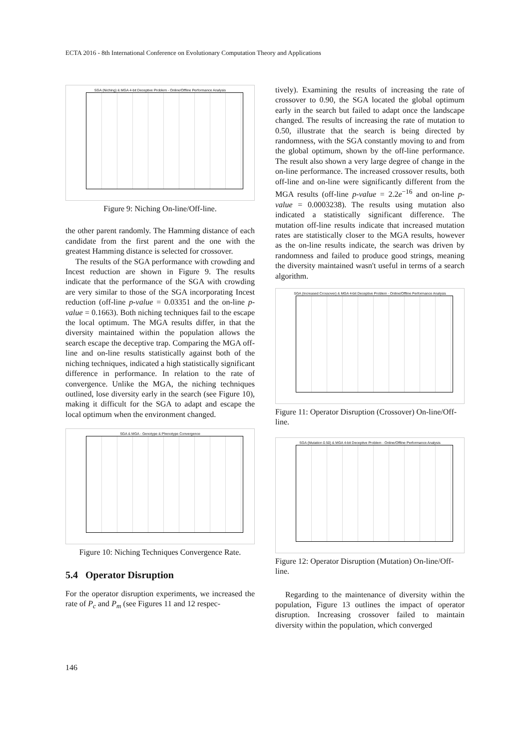ECTA 2016 - 8th International Conference on Evolutionary Computation Theory and Applications
SGA (Niching) & MGA 4-bit Deceptive Problem - Online/Offline Performance Analysis
Figure 9: Niching On-line/Off-line.
the other parent randomly. The Hamming distance of each candidate from the first parent and the one with the greatest Hamming distance is selected for crossover.
The results of the SGA performance with crowding and Incest reduction are shown in Figure 9. The results indicate that the performance of the SGA with crowding are very similar to those of the SGA incorporating Incest reduction (off-line p-value = 0.03351 and the on-line p-value = 0.1663). Both niching techniques fail to the escape the local optimum. The MGA results differ, in that the diversity maintained within the population allows the search escape the deceptive trap. Comparing the MGA off-line and on-line results statistically against both of the niching techniques, indicated a high statistically significant difference in performance. In relation to the rate of convergence. Unlike the MGA, the niching techniques outlined, lose diversity early in the search (see Figure 10), making it difficult for the SGA to adapt and escape the local optimum when the environment changed.
SGA & MGA - Genotype & Phenotype Convergence
Figure 10: Niching Techniques Convergence Rate.
5.4 Operator Disruption
For the operator disruption experiments, we increased the rate of P<sub>c</sub> and P<sub>m</sub> (see Figures 11 and 12 respec-
tively). Examining the results of increasing the rate of crossover to 0.90, the SGA located the global optimum early in the search but failed to adapt once the landscape changed. The results of increasing the rate of mutation to 0.50, illustrate that the search is being directed by randomness, with the SGA constantly moving to and from the global optimum, shown by the off-line performance. The result also shown a very large degree of change in the on-line performance. The increased crossover results, both off-line and on-line were significantly different from the MGA results (off-line p-value = 2.2e<sup>−16</sup> and on-line p-value = 0.0003238). The results using mutation also indicated a statistically significant difference. The mutation off-line results indicate that increased mutation rates are statistically closer to the MGA results, however as the on-line results indicate, the search was driven by randomness and failed to produce good strings, meaning the diversity maintained wasn't useful in terms of a search algorithm.
SGA (Increased Crossover) & MGA 4-bit Deceptive Problem - Online/Offline Performance Analysis
Figure 11: Operator Disruption (Crossover) On-line/Off-line.
SGA (Mutation 0.50) & MGA 4-bit Deceptive Problem - Online/Offline Performance Analysis
Figure 12: Operator Disruption (Mutation) On-line/Off-line.
Regarding to the maintenance of diversity within the population, Figure 13 outlines the impact of operator disruption. Increasing crossover failed to maintain diversity within the population, which converged
146